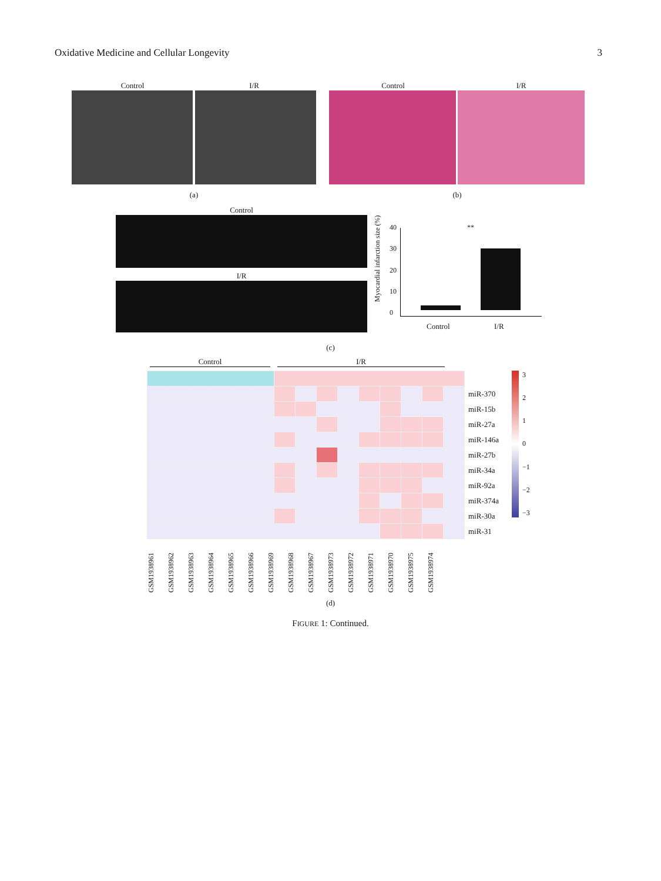Oxidative Medicine and Cellular Longevity 3
Control I/R
(a)
Control I/R
(b)
Control
I/R
Myocardial infarction size (%)
40
30
20
10
0
**
Control I/R
(c)
Control I/R
| | | | | | | | | | | | | | | | miR-370 |
| | | | | | | | | | | | | | | | miR-15b |
| | | | | | | | | | | | | | | | miR-27a |
| | | | | | | | | | | | | | | | miR-146a |
| | | | | | | | | | | | | | | | miR-27b |
| | | | | | | | | | | | | | | | miR-34a |
| | | | | | | | | | | | | | | | miR-92a |
| | | | | | | | | | | | | | | | miR-374a |
| | | | | | | | | | | | | | | | miR-30a |
| | | | | | | | | | | | | | | | miR-31 |
3210
−1
−2
−3
GSM1938961 GSM1938962 GSM1938963 GSM1938964 GSM1938965 GSM1938966 GSM1938969 GSM1938968 GSM1938967 GSM1938973 GSM1938972 GSM1938971 GSM1938970 GSM1938975 GSM1938974
(d)
FIGURE 1: Continued.